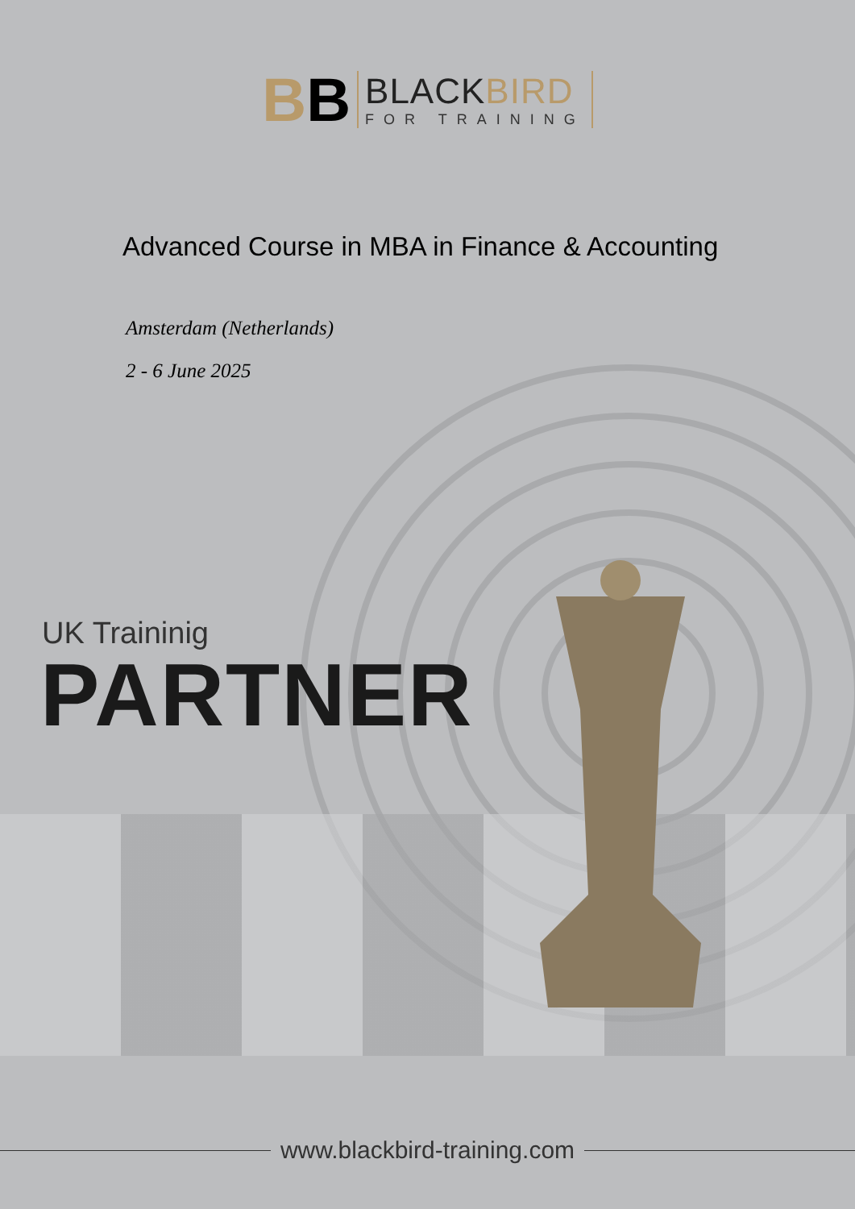BB
BLACKBIRD
FOR TRAINING
Advanced Course in MBA in Finance & Accounting
Amsterdam (Netherlands)
2 - 6 June 2025
UK Traininig
PARTNER
www.blackbird-training.com